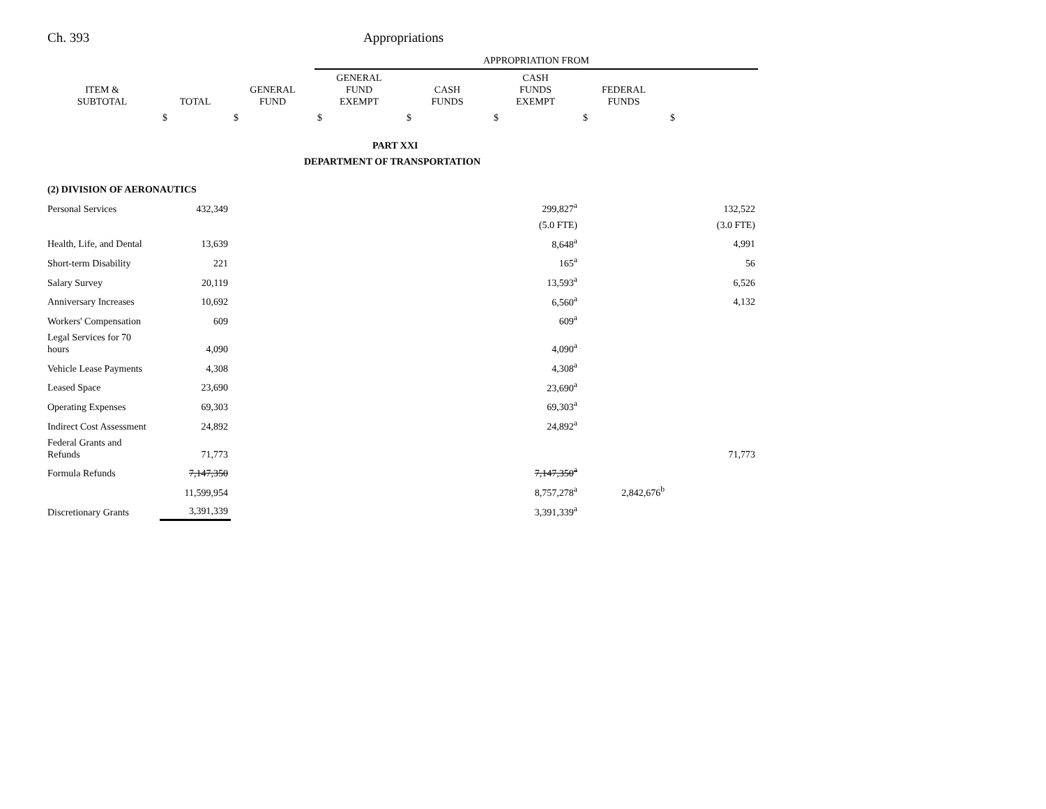Ch. 393 Appropriations
| | | | APPROPRIATION FROM | | | | |
| ITEM & SUBTOTAL | TOTAL | GENERAL FUND | GENERAL FUND EXEMPT | CASH FUNDS | CASH FUNDS EXEMPT | FEDERAL FUNDS | |
| | $ | $ | $ | $ | $ | $ | $ |
| PART XXI | | | | | | | |
| DEPARTMENT OF TRANSPORTATION | | | | | | | |
| (2) DIVISION OF AERONAUTICS | | | | | | | |
| Personal Services | 432,349 | | | | 299,827<sup>a</sup> | | 132,522 |
| | | | | | (5.0 FTE) | | (3.0 FTE) |
| Health, Life, and Dental | 13,639 | | | | 8,648<sup>a</sup> | | 4,991 |
| Short-term Disability | 221 | | | | 165<sup>a</sup> | | 56 |
| Salary Survey | 20,119 | | | | 13,593<sup>a</sup> | | 6,526 |
| Anniversary Increases | 10,692 | | | | 6,560<sup>a</sup> | | 4,132 |
| Workers' Compensation | 609 | | | | 609<sup>a</sup> | | |
| Legal Services for 70 hours | 4,090 | | | | 4,090<sup>a</sup> | | |
| Vehicle Lease Payments | 4,308 | | | | 4,308<sup>a</sup> | | |
| Leased Space | 23,690 | | | | 23,690<sup>a</sup> | | |
| Operating Expenses | 69,303 | | | | 69,303<sup>a</sup> | | |
| Indirect Cost Assessment | 24,892 | | | | 24,892<sup>a</sup> | | |
| Federal Grants and Refunds | 71,773 | | | | | | 71,773 |
| Formula Refunds | 7,147,350 | | | | 7,147,350<sup>a</sup> | | |
| | 11,599,954 | | | | 8,757,278<sup>a</sup> | 2,842,676<sup>b</sup> | |
| Discretionary Grants | 3,391,339 | | | | 3,391,339<sup>a</sup> | | |